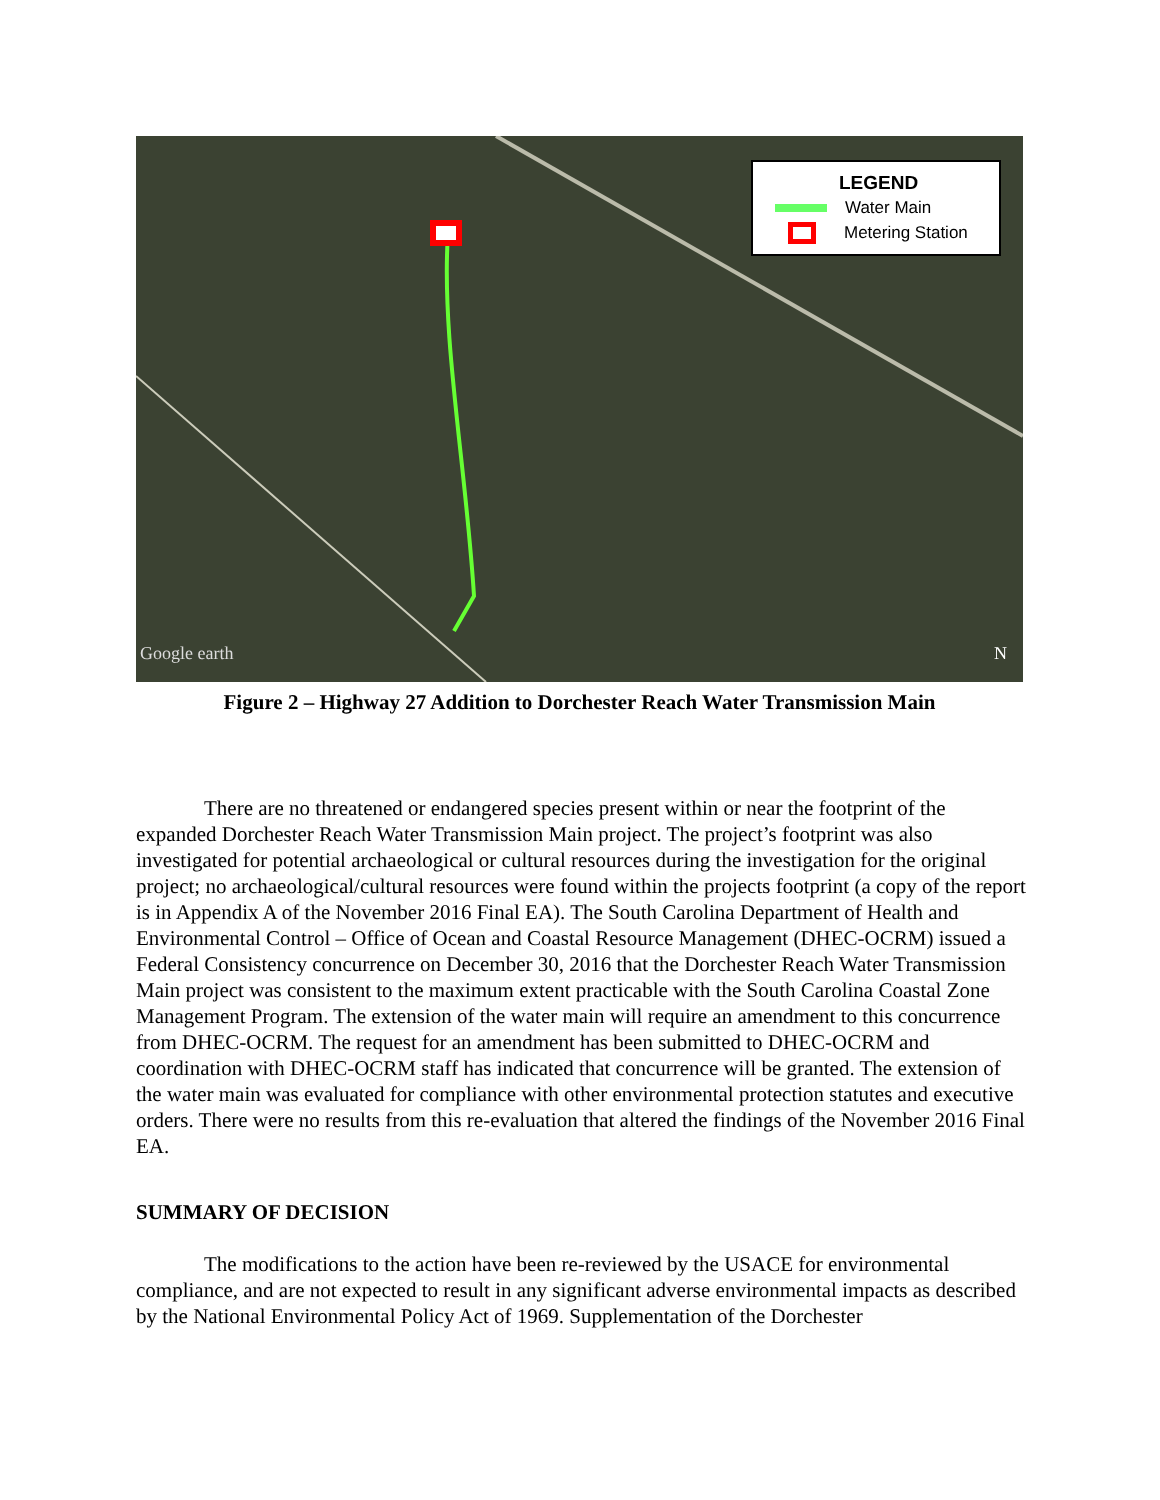LEGEND
Water Main
Metering Station
Google earth N
Figure 2 – Highway 27 Addition to Dorchester Reach Water Transmission Main
There are no threatened or endangered species present within or near the footprint of the expanded Dorchester Reach Water Transmission Main project. The project’s footprint was also investigated for potential archaeological or cultural resources during the investigation for the original project; no archaeological/cultural resources were found within the projects footprint (a copy of the report is in Appendix A of the November 2016 Final EA). The South Carolina Department of Health and Environmental Control – Office of Ocean and Coastal Resource Management (DHEC-OCRM) issued a Federal Consistency concurrence on December 30, 2016 that the Dorchester Reach Water Transmission Main project was consistent to the maximum extent practicable with the South Carolina Coastal Zone Management Program. The extension of the water main will require an amendment to this concurrence from DHEC-OCRM. The request for an amendment has been submitted to DHEC-OCRM and coordination with DHEC-OCRM staff has indicated that concurrence will be granted. The extension of the water main was evaluated for compliance with other environmental protection statutes and executive orders. There were no results from this re-evaluation that altered the findings of the November 2016 Final EA.
SUMMARY OF DECISION
The modifications to the action have been re-reviewed by the USACE for environmental compliance, and are not expected to result in any significant adverse environmental impacts as described by the National Environmental Policy Act of 1969. Supplementation of the Dorchester